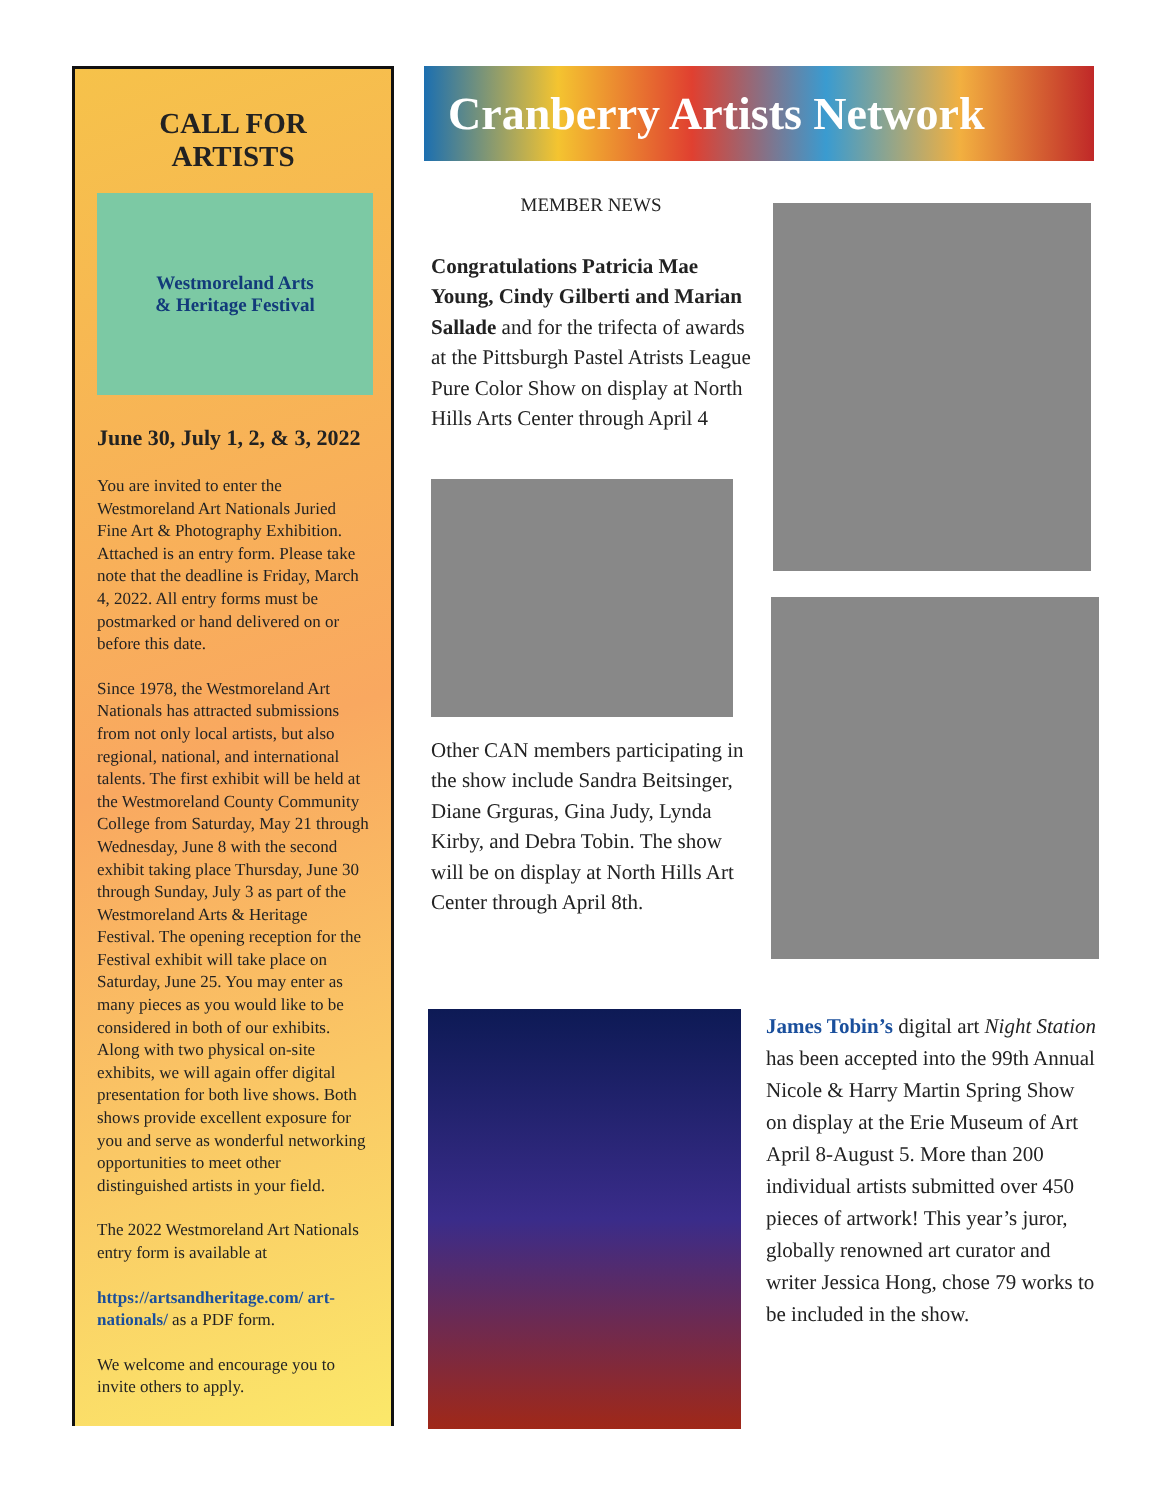CALL FOR ARTISTS
Westmoreland Arts
& Heritage Festival
June 30, July 1, 2, & 3, 2022
You are invited to enter the Westmoreland Art Nationals Juried Fine Art & Photography Exhibition. Attached is an entry form. Please take note that the deadline is Friday, March 4, 2022. All entry forms must be postmarked or hand delivered on or before this date.
Since 1978, the Westmoreland Art Nationals has attracted submissions from not only local artists, but also regional, national, and international talents. The first exhibit will be held at the Westmoreland County Community College from Saturday, May 21 through Wednesday, June 8 with the second exhibit taking place Thursday, June 30 through Sunday, July 3 as part of the Westmoreland Arts & Heritage Festival. The opening reception for the Festival exhibit will take place on Saturday, June 25. You may enter as many pieces as you would like to be considered in both of our exhibits. Along with two physical on-site exhibits, we will again offer digital presentation for both live shows. Both shows provide excellent exposure for you and serve as wonderful networking opportunities to meet other distinguished artists in your field.
The 2022 Westmoreland Art Nationals entry form is available at
https://artsandheritage.com/ art-nationals/ as a PDF form.
We welcome and encourage you to invite others to apply.
Cranberry Artists Network
MEMBER NEWS
Congratulations Patricia Mae Young, Cindy Gilberti and Marian Sallade and for the trifecta of awards at the Pittsburgh Pastel Atrists League Pure Color Show on display at North Hills Arts Center through April 4
Other CAN members participating in the show include Sandra Beitsinger, Diane Grguras, Gina Judy, Lynda Kirby, and Debra Tobin. The show will be on display at North Hills Art Center through April 8th.
James Tobin’s digital art Night Station has been accepted into the 99th Annual Nicole & Harry Martin Spring Show on display at the Erie Museum of Art April 8-August 5. More than 200 individual artists submitted over 450 pieces of artwork! This year’s juror, globally renowned art curator and writer Jessica Hong, chose 79 works to be included in the show.